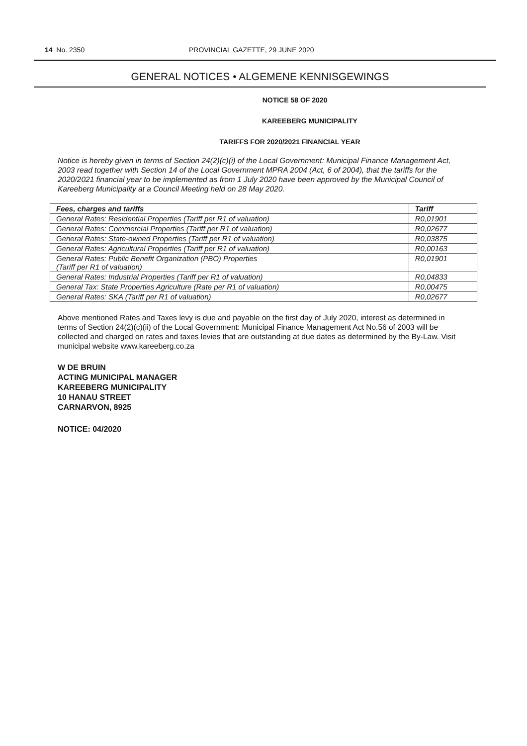14 No. 2350 PROVINCIAL GAZETTE, 29 JUNE 2020
GENERAL NOTICES • ALGEMENE KENNISGEWINGS
NOTICE 58 OF 2020
KAREEBERG MUNICIPALITY
TARIFFS FOR 2020/2021 FINANCIAL YEAR
Notice is hereby given in terms of Section 24(2)(c)(i) of the Local Government: Municipal Finance Management Act, 2003 read together with Section 14 of the Local Government MPRA 2004 (Act, 6 of 2004), that the tariffs for the 2020/2021 financial year to be implemented as from 1 July 2020 have been approved by the Municipal Council of Kareeberg Municipality at a Council Meeting held on 28 May 2020.
| Fees, charges and tariffs | Tariff |
| --- | --- |
| General Rates: Residential Properties (Tariff per R1 of valuation) | R0,01901 |
| General Rates: Commercial Properties (Tariff per R1 of valuation) | R0,02677 |
| General Rates: State-owned Properties (Tariff per R1 of valuation) | R0,03875 |
| General Rates: Agricultural Properties (Tariff per R1 of valuation) | R0,00163 |
| General Rates: Public Benefit Organization (PBO) Properties (Tariff per R1 of valuation) | R0,01901 |
| General Rates: Industrial Properties (Tariff per R1 of valuation) | R0,04833 |
| General Tax: State Properties Agriculture (Rate per R1 of valuation) | R0,00475 |
| General Rates: SKA (Tariff per R1 of valuation) | R0,02677 |
Above mentioned Rates and Taxes levy is due and payable on the first day of July 2020, interest as determined in terms of Section 24(2)(c)(ii) of the Local Government: Municipal Finance Management Act No.56 of 2003 will be collected and charged on rates and taxes levies that are outstanding at due dates as determined by the By-Law. Visit municipal website www.kareeberg.co.za
W DE BRUIN
ACTING MUNICIPAL MANAGER
KAREEBERG MUNICIPALITY
10 HANAU STREET
CARNARVON, 8925
NOTICE: 04/2020